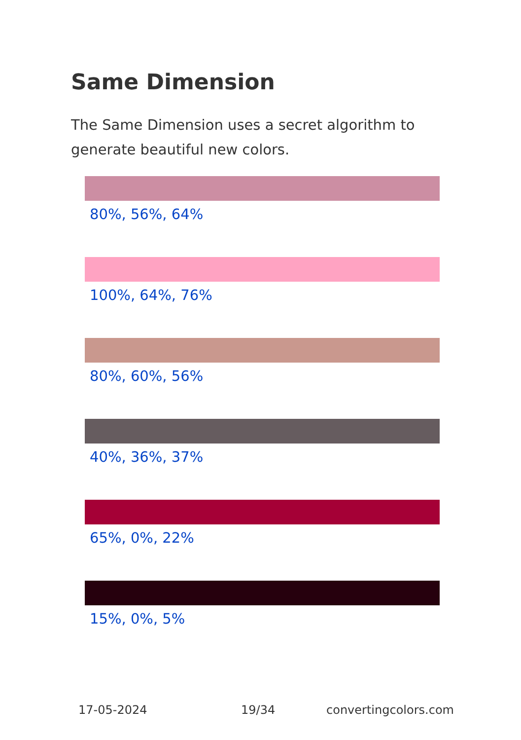Same Dimension
The Same Dimension uses a secret algorithm to generate beautiful new colors.
80%, 56%, 64%
100%, 64%, 76%
80%, 60%, 56%
40%, 36%, 37%
65%, 0%, 22%
15%, 0%, 5%
17-05-2024 19/34 convertingcolors.com